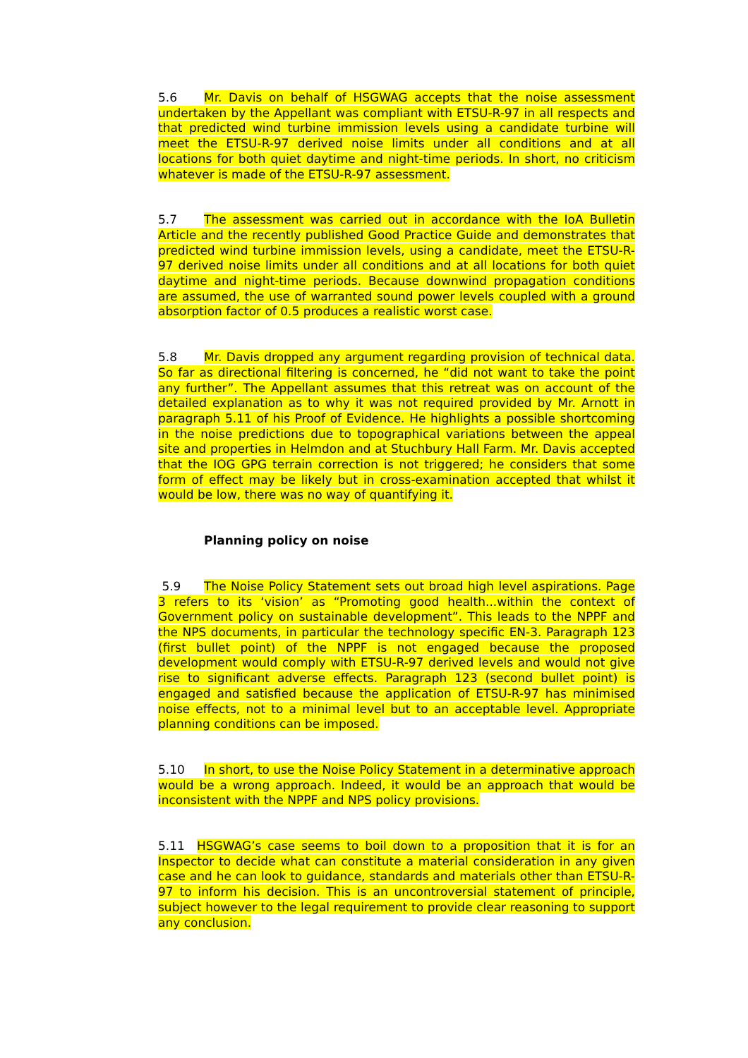5.6 Mr. Davis on behalf of HSGWAG accepts that the noise assessment undertaken by the Appellant was compliant with ETSU-R-97 in all respects and that predicted wind turbine immission levels using a candidate turbine will meet the ETSU-R-97 derived noise limits under all conditions and at all locations for both quiet daytime and night-time periods. In short, no criticism whatever is made of the ETSU-R-97 assessment.
5.7 The assessment was carried out in accordance with the IoA Bulletin Article and the recently published Good Practice Guide and demonstrates that predicted wind turbine immission levels, using a candidate, meet the ETSU-R-97 derived noise limits under all conditions and at all locations for both quiet daytime and night-time periods. Because downwind propagation conditions are assumed, the use of warranted sound power levels coupled with a ground absorption factor of 0.5 produces a realistic worst case.
5.8 Mr. Davis dropped any argument regarding provision of technical data. So far as directional filtering is concerned, he “did not want to take the point any further”. The Appellant assumes that this retreat was on account of the detailed explanation as to why it was not required provided by Mr. Arnott in paragraph 5.11 of his Proof of Evidence. He highlights a possible shortcoming in the noise predictions due to topographical variations between the appeal site and properties in Helmdon and at Stuchbury Hall Farm. Mr. Davis accepted that the IOG GPG terrain correction is not triggered; he considers that some form of effect may be likely but in cross-examination accepted that whilst it would be low, there was no way of quantifying it.
Planning policy on noise
5.9 The Noise Policy Statement sets out broad high level aspirations. Page 3 refers to its ‘vision’ as “Promoting good health...within the context of Government policy on sustainable development”. This leads to the NPPF and the NPS documents, in particular the technology specific EN-3. Paragraph 123 (first bullet point) of the NPPF is not engaged because the proposed development would comply with ETSU-R-97 derived levels and would not give rise to significant adverse effects. Paragraph 123 (second bullet point) is engaged and satisfied because the application of ETSU-R-97 has minimised noise effects, not to a minimal level but to an acceptable level. Appropriate planning conditions can be imposed.
5.10 In short, to use the Noise Policy Statement in a determinative approach would be a wrong approach. Indeed, it would be an approach that would be inconsistent with the NPPF and NPS policy provisions.
5.11 HSGWAG’s case seems to boil down to a proposition that it is for an Inspector to decide what can constitute a material consideration in any given case and he can look to guidance, standards and materials other than ETSU-R-97 to inform his decision. This is an uncontroversial statement of principle, subject however to the legal requirement to provide clear reasoning to support any conclusion.